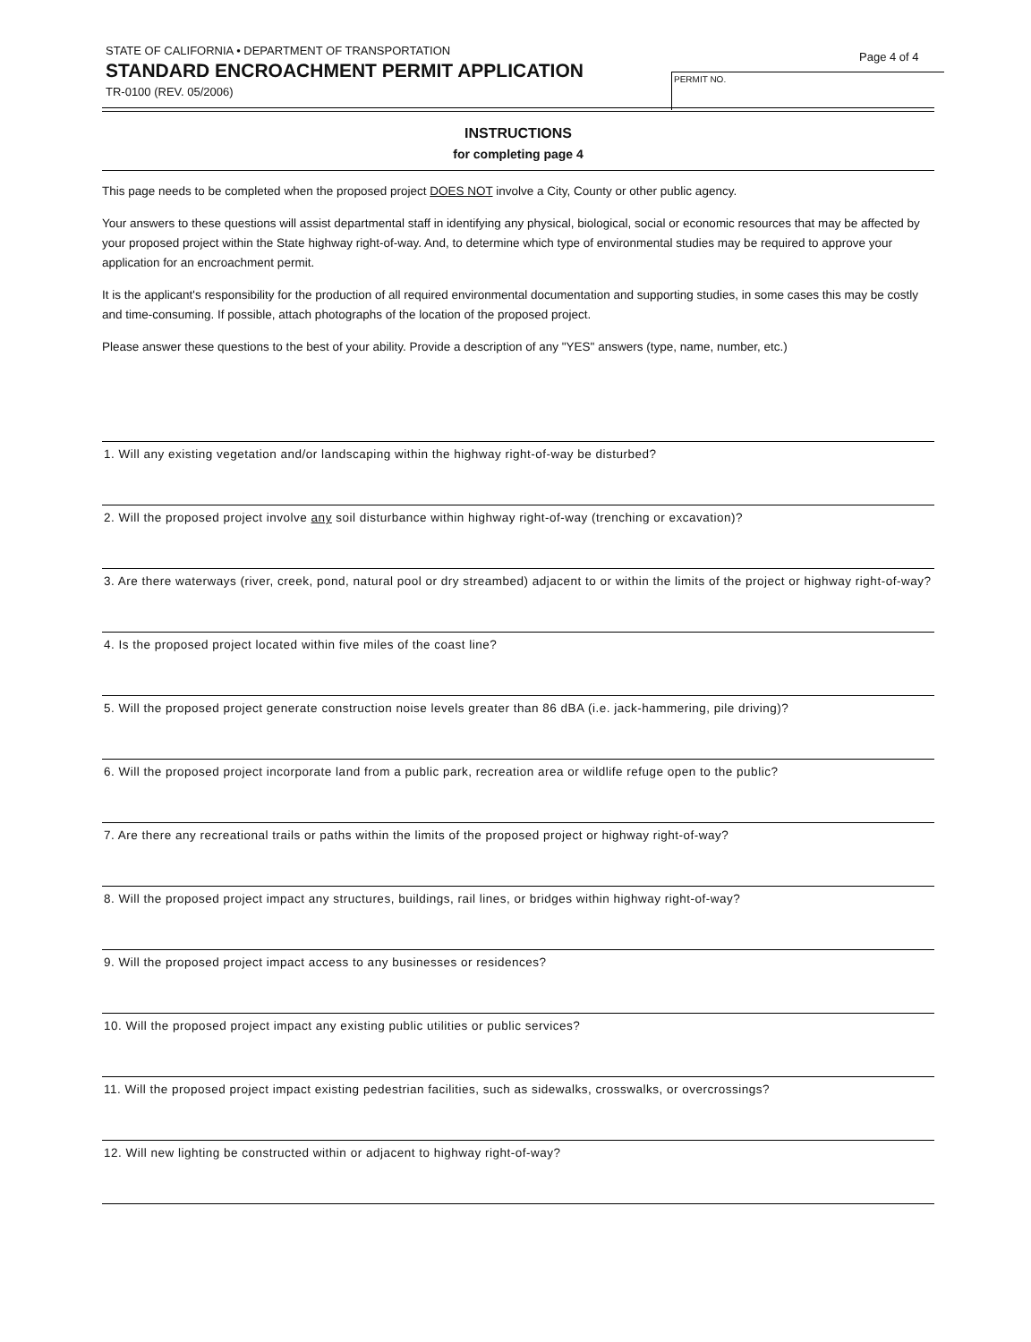STATE OF CALIFORNIA • DEPARTMENT OF TRANSPORTATION
STANDARD ENCROACHMENT PERMIT APPLICATION
TR-0100 (REV. 05/2006)
Page 4 of 4
PERMIT NO.
INSTRUCTIONS
for completing page 4
This page needs to be completed when the proposed project DOES NOT involve a City, County or other public agency.
Your answers to these questions will assist departmental staff in identifying any physical, biological, social or economic resources that may be affected by your proposed project within the State highway right-of-way. And, to determine which type of environmental studies may be required to approve your application for an encroachment permit.
It is the applicant's responsibility for the production of all required environmental documentation and supporting studies, in some cases this may be costly and time-consuming. If possible, attach photographs of the location of the proposed project.
Please answer these questions to the best of your ability. Provide a description of any "YES" answers (type, name, number, etc.)
1. Will any existing vegetation and/or landscaping within the highway right-of-way be disturbed?
2. Will the proposed project involve any soil disturbance within highway right-of-way (trenching or excavation)?
3. Are there waterways (river, creek, pond, natural pool or dry streambed) adjacent to or within the limits of the project or highway right-of-way?
4. Is the proposed project located within five miles of the coast line?
5. Will the proposed project generate construction noise levels greater than 86 dBA (i.e. jack-hammering, pile driving)?
6. Will the proposed project incorporate land from a public park, recreation area or wildlife refuge open to the public?
7. Are there any recreational trails or paths within the limits of the proposed project or highway right-of-way?
8. Will the proposed project impact any structures, buildings, rail lines, or bridges within highway right-of-way?
9. Will the proposed project impact access to any businesses or residences?
10. Will the proposed project impact any existing public utilities or public services?
11. Will the proposed project impact existing pedestrian facilities, such as sidewalks, crosswalks, or overcrossings?
12. Will new lighting be constructed within or adjacent to highway right-of-way?